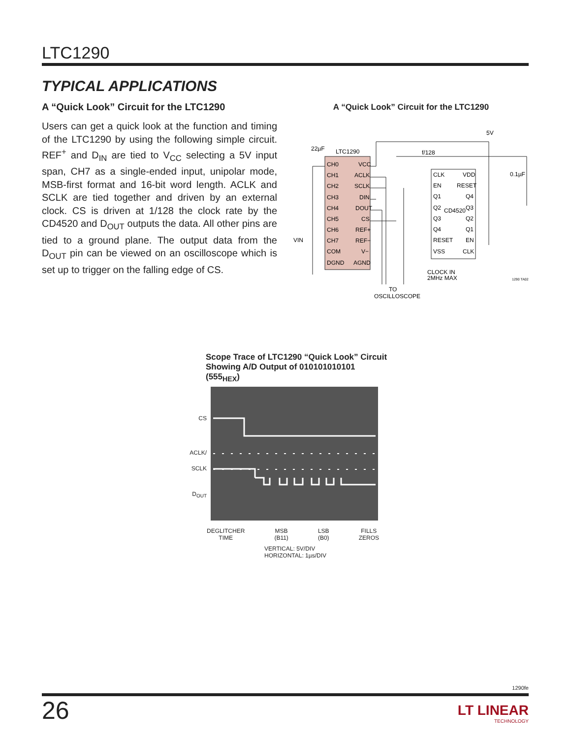LTC1290
TYPICAL APPLICATIONS
A “Quick Look” Circuit for the LTC1290
Users can get a quick look at the function and timing of the LTC1290 by using the following simple circuit. REF<sup>+</sup> and D<sub>IN</sub> are tied to V<sub>CC</sub> selecting a 5V input span, CH7 as a single-ended input, unipolar mode, MSB-first format and 16-bit word length. ACLK and SCLK are tied together and driven by an external clock. CS is driven at 1/128 the clock rate by the CD4520 and D<sub>OUT</sub> outputs the data. All other pins are tied to a ground plane. The output data from the D<sub>OUT</sub> pin can be viewed on an oscilloscope which is set up to trigger on the falling edge of CS.
A “Quick Look” Circuit for the LTC1290
LTC1290
22µF
5V
f/128
CH0
CH1
CH2
CH3
CH4
CH5
CH6
CH7
COM
DGND
VCC
ACLK
SCLK
DIN
DOUT
CS
REF+
REF−
V−
AGND
CLK
EN
Q1
Q2
Q3
Q4
RESET
VSS
VDD
RESET
Q4
Q3
Q2
Q1
EN
CLK
CD4520
0.1µF
VIN
CLOCK IN
2MHz MAX
1290 TA02
TO
OSCILLOSCOPE
Scope Trace of LTC1290 “Quick Look” Circuit
Showing A/D Output of 010101010101 (555<sub>HEX</sub>)
CS
ACLK/
SCLK
D<sub>OUT</sub>
DEGLITCHER
TIME MSB
(B11) LSB
(B0) FILLS
ZEROS
VERTICAL: 5V/DIV
HORIZONTAL: 1µs/DIV
1290fe
26
LT LINEAR
TECHNOLOGY